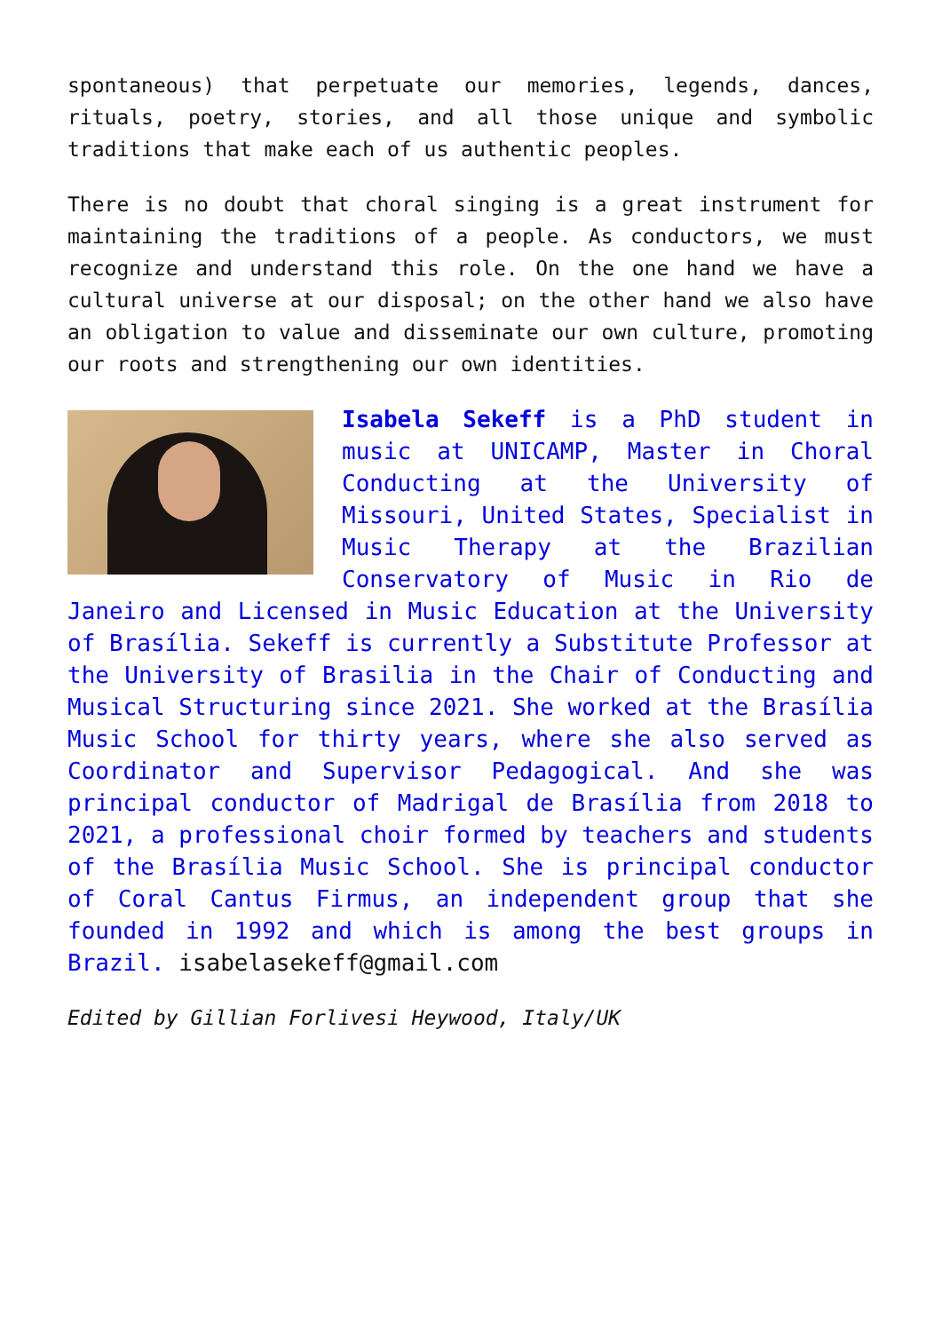spontaneous) that perpetuate our memories, legends, dances, rituals, poetry, stories, and all those unique and symbolic traditions that make each of us authentic peoples.
There is no doubt that choral singing is a great instrument for maintaining the traditions of a people. As conductors, we must recognize and understand this role. On the one hand we have a cultural universe at our disposal; on the other hand we also have an obligation to value and disseminate our own culture, promoting our roots and strengthening our own identities.
Isabela Sekeff is a PhD student in music at UNICAMP, Master in Choral Conducting at the University of Missouri, United States, Specialist in Music Therapy at the Brazilian Conservatory of Music in Rio de Janeiro and Licensed in Music Education at the University of Brasília. Sekeff is currently a Substitute Professor at the University of Brasilia in the Chair of Conducting and Musical Structuring since 2021. She worked at the Brasília Music School for thirty years, where she also served as Coordinator and Supervisor Pedagogical. And she was principal conductor of Madrigal de Brasília from 2018 to 2021, a professional choir formed by teachers and students of the Brasília Music School. She is principal conductor of Coral Cantus Firmus, an independent group that she founded in 1992 and which is among the best groups in Brazil. isabelasekeff@gmail.com
Edited by Gillian Forlivesi Heywood, Italy/UK